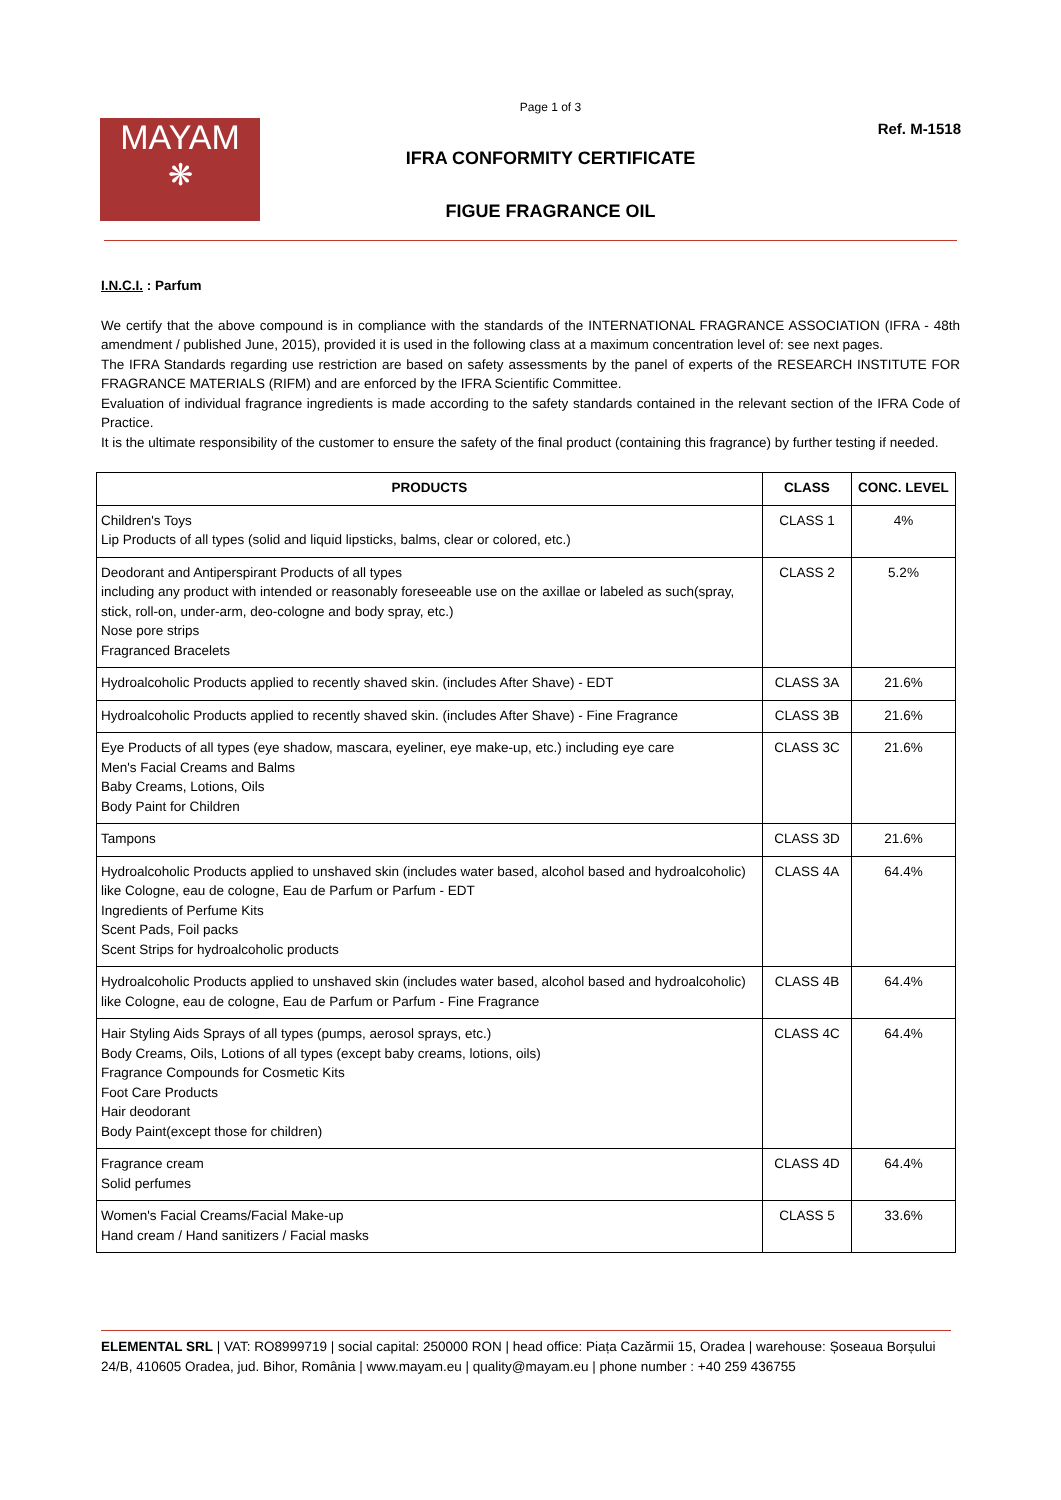MAYAM
❋
Page 1 of 3
IFRA CONFORMITY CERTIFICATE
FIGUE FRAGRANCE OIL
Ref. M-1518
I.N.C.I. : Parfum
We certify that the above compound is in compliance with the standards of the INTERNATIONAL FRAGRANCE ASSOCIATION (IFRA - 48th amendment / published June, 2015), provided it is used in the following class at a maximum concentration level of: see next pages.
The IFRA Standards regarding use restriction are based on safety assessments by the panel of experts of the RESEARCH INSTITUTE FOR FRAGRANCE MATERIALS (RIFM) and are enforced by the IFRA Scientific Committee.
Evaluation of individual fragrance ingredients is made according to the safety standards contained in the relevant section of the IFRA Code of Practice.
It is the ultimate responsibility of the customer to ensure the safety of the final product (containing this fragrance) by further testing if needed.
| PRODUCTS | CLASS | CONC. LEVEL |
| --- | --- | --- |
| Children's Toys Lip Products of all types (solid and liquid lipsticks, balms, clear or colored, etc.) | CLASS 1 | 4% |
| Deodorant and Antiperspirant Products of all types including any product with intended or reasonably foreseeable use on the axillae or labeled as such(spray, stick, roll-on, under-arm, deo-cologne and body spray, etc.) Nose pore strips Fragranced Bracelets | CLASS 2 | 5.2% |
| Hydroalcoholic Products applied to recently shaved skin. (includes After Shave) - EDT | CLASS 3A | 21.6% |
| Hydroalcoholic Products applied to recently shaved skin. (includes After Shave) - Fine Fragrance | CLASS 3B | 21.6% |
| Eye Products of all types (eye shadow, mascara, eyeliner, eye make-up, etc.) including eye care Men's Facial Creams and Balms Baby Creams, Lotions, Oils Body Paint for Children | CLASS 3C | 21.6% |
| Tampons | CLASS 3D | 21.6% |
| Hydroalcoholic Products applied to unshaved skin (includes water based, alcohol based and hydroalcoholic) like Cologne, eau de cologne, Eau de Parfum or Parfum - EDT Ingredients of Perfume Kits Scent Pads, Foil packs Scent Strips for hydroalcoholic products | CLASS 4A | 64.4% |
| Hydroalcoholic Products applied to unshaved skin (includes water based, alcohol based and hydroalcoholic) like Cologne, eau de cologne, Eau de Parfum or Parfum - Fine Fragrance | CLASS 4B | 64.4% |
| Hair Styling Aids Sprays of all types (pumps, aerosol sprays, etc.) Body Creams, Oils, Lotions of all types (except baby creams, lotions, oils) Fragrance Compounds for Cosmetic Kits Foot Care Products Hair deodorant Body Paint(except those for children) | CLASS 4C | 64.4% |
| Fragrance cream Solid perfumes | CLASS 4D | 64.4% |
| Women's Facial Creams/Facial Make-up Hand cream / Hand sanitizers / Facial masks | CLASS 5 | 33.6% |
ELEMENTAL SRL | VAT: RO8999719 | social capital: 250000 RON | head office: Piața Cazărmii 15, Oradea | warehouse: Șoseaua Borșului 24/B, 410605 Oradea, jud. Bihor, România | www.mayam.eu | quality@mayam.eu | phone number : +40 259 436755